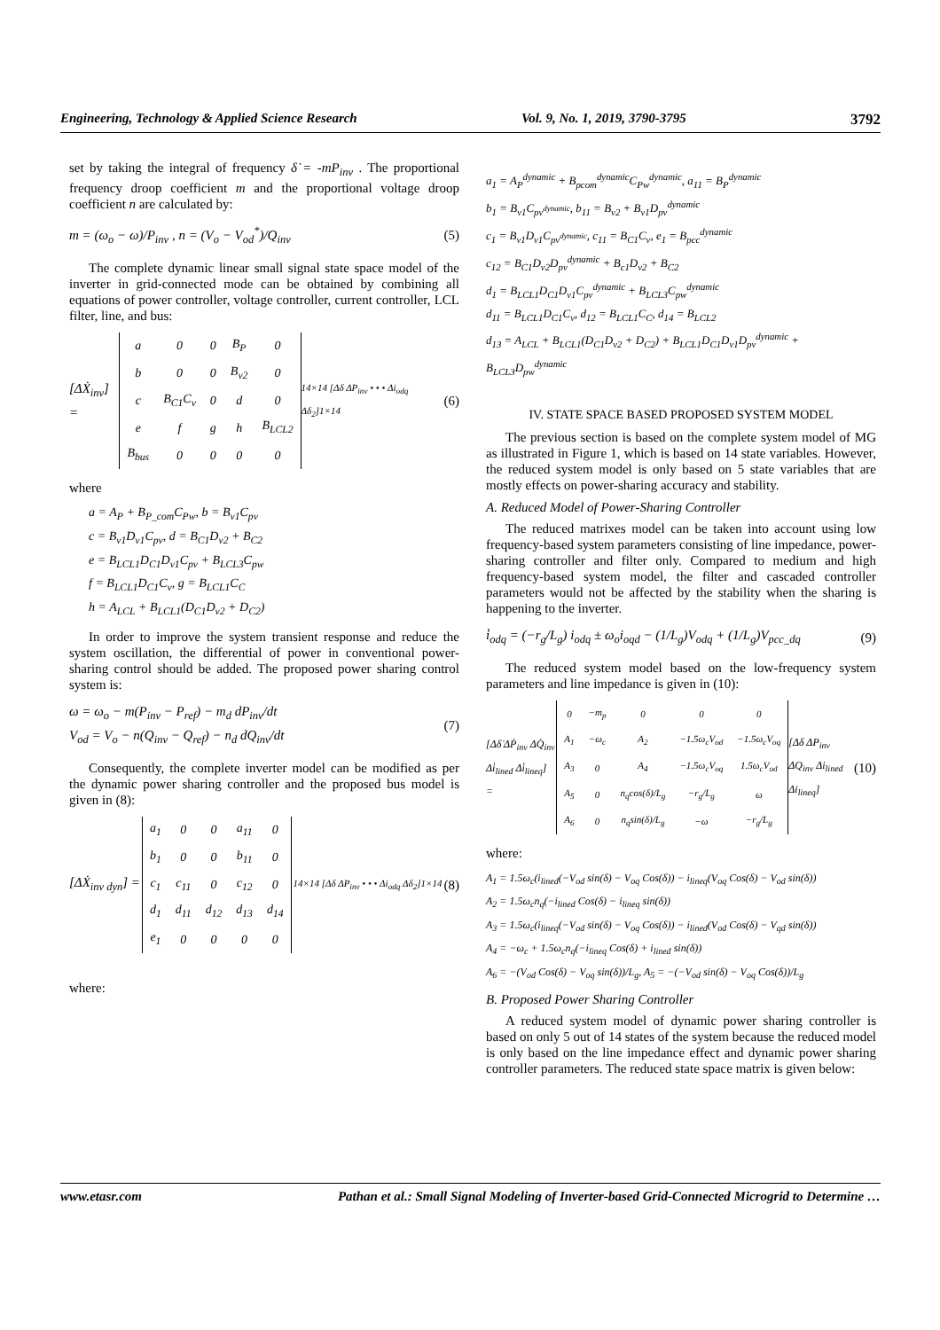Engineering, Technology & Applied Science Research Vol. 9, No. 1, 2019, 3790-3795 3792
set by taking the integral of frequency δ̇ = -mP<sub>inv</sub> . The proportional frequency droop coefficient m and the proportional voltage droop coefficient n are calculated by:
m = (ω<sub>o</sub> − ω)/P<sub>inv</sub> , n = (V<sub>o</sub> − V<sub>od</sub><sup>*</sup>)/Q<sub>inv</sub> (5)
The complete dynamic linear small signal state space model of the inverter in grid-connected mode can be obtained by combining all equations of power controller, voltage controller, current controller, LCL filter, line, and bus:
[ΔẊ<sub>inv</sub>] =
| a | 0 | 0 | B<sub>P</sub> | 0 |
| b | 0 | 0 | B<sub>v2</sub> | 0 |
| c | B<sub>C1</sub>C<sub>v</sub> | 0 | d | 0 |
| e | f | g | h | B<sub>LCL2</sub> |
| B<sub>bus</sub> | 0 | 0 | 0 | 0 |
14×14 [Δδ ΔP<sub>inv</sub> • • • Δi<sub>odq</sub> Δδ<sub>2</sub>]1×14 (6)
where
a = A<sub>P</sub> + B<sub>P_com</sub>C<sub>Pw</sub>, b = B<sub>v1</sub>C<sub>pv</sub>
c = B<sub>v1</sub>D<sub>v1</sub>C<sub>pv</sub>, d = B<sub>C1</sub>D<sub>v2</sub> + B<sub>C2</sub>
e = B<sub>LCL1</sub>D<sub>C1</sub>D<sub>v1</sub>C<sub>pv</sub> + B<sub>LCL3</sub>C<sub>pw</sub>
f = B<sub>LCL1</sub>D<sub>C1</sub>C<sub>v</sub>, g = B<sub>LCL1</sub>C<sub>C</sub>
h = A<sub>LCL</sub> + B<sub>LCL1</sub>(D<sub>C1</sub>D<sub>v2</sub> + D<sub>C2</sub>)
In order to improve the system transient response and reduce the system oscillation, the differential of power in conventional power-sharing control should be added. The proposed power sharing control system is:
ω = ω<sub>o</sub> − m(P<sub>inv</sub> − P<sub>ref</sub>) − m<sub>d</sub> dP<sub>inv</sub>/dt
V<sub>od</sub> = V<sub>o</sub> − n(Q<sub>inv</sub> − Q<sub>ref</sub>) − n<sub>d</sub> dQ<sub>inv</sub>/dt (7)
Consequently, the complete inverter model can be modified as per the dynamic power sharing controller and the proposed bus model is given in (8):
[ΔẊ<sub>inv dyn</sub>] =
| a<sub>1</sub> | 0 | 0 | a<sub>11</sub> | 0 |
| b<sub>1</sub> | 0 | 0 | b<sub>11</sub> | 0 |
| c<sub>1</sub> | c<sub>11</sub> | 0 | c<sub>12</sub> | 0 |
| d<sub>1</sub> | d<sub>11</sub> | d<sub>12</sub> | d<sub>13</sub> | d<sub>14</sub> |
| e<sub>1</sub> | 0 | 0 | 0 | 0 |
14×14 [Δδ ΔP<sub>inv</sub> • • • Δi<sub>odq</sub> Δδ<sub>2</sub>]1×14 (8)
where:
a<sub>1</sub> = A<sub>P</sub><sup>dynamic</sup> + B<sub>pcom</sub><sup>dynamic</sup>C<sub>Pw</sub><sup>dynamic</sup>, a<sub>11</sub> = B<sub>P</sub><sup>dynamic</sup>
b<sub>1</sub> = B<sub>v1</sub>C<sub>pv<sup>dynamic</sup></sub>, b<sub>11</sub> = B<sub>v2</sub> + B<sub>v1</sub>D<sub>pv</sub><sup>dynamic</sup>
c<sub>1</sub> = B<sub>v1</sub>D<sub>v1</sub>C<sub>pv<sup>dynamic</sup></sub>, c<sub>11</sub> = B<sub>C1</sub>C<sub>v</sub>, e<sub>1</sub> = B<sub>pcc</sub><sup>dynamic</sup>
c<sub>12</sub> = B<sub>C1</sub>D<sub>v2</sub>D<sub>pv</sub><sup>dynamic</sup> + B<sub>c1</sub>D<sub>v2</sub> + B<sub>C2</sub>
d<sub>1</sub> = B<sub>LCL1</sub>D<sub>C1</sub>D<sub>v1</sub>C<sub>pv</sub><sup>dynamic</sup> + B<sub>LCL3</sub>C<sub>pw</sub><sup>dynamic</sup>
d<sub>11</sub> = B<sub>LCL1</sub>D<sub>C1</sub>C<sub>v</sub>, d<sub>12</sub> = B<sub>LCL1</sub>C<sub>C</sub>, d<sub>14</sub> = B<sub>LCL2</sub>
d<sub>13</sub> = A<sub>LCL</sub> + B<sub>LCL1</sub>(D<sub>C1</sub>D<sub>v2</sub> + D<sub>C2</sub>) + B<sub>LCL1</sub>D<sub>C1</sub>D<sub>v1</sub>D<sub>pv</sub><sup>dynamic</sup> + B<sub>LCL3</sub>D<sub>pw</sub><sup>dynamic</sup>
IV. STATE SPACE BASED PROPOSED SYSTEM MODEL
The previous section is based on the complete system model of MG as illustrated in Figure 1, which is based on 14 state variables. However, the reduced system model is only based on 5 state variables that are mostly effects on power-sharing accuracy and stability.
A. Reduced Model of Power-Sharing Controller
The reduced matrixes model can be taken into account using low frequency-based system parameters consisting of line impedance, power-sharing controller and filter only. Compared to medium and high frequency-based system model, the filter and cascaded controller parameters would not be affected by the stability when the sharing is happening to the inverter.
i̇<sub>odq</sub> = (−r<sub>g</sub>/L<sub>g</sub>) i<sub>odq</sub> ± ω<sub>o</sub>i<sub>oqd</sub> − (1/L<sub>g</sub>)V<sub>odq</sub> + (1/L<sub>g</sub>)V<sub>pcc_dq</sub> (9)
The reduced system model based on the low-frequency system parameters and line impedance is given in (10):
[Δδ̇ ΔṖ<sub>inv</sub> ΔQ̇<sub>inv</sub> Δi̇<sub>lined</sub> Δi̇<sub>lineq</sub>] =
| 0 | −m<sub>p</sub> | 0 | 0 | 0 |
| A<sub>1</sub> | −ω<sub>c</sub> | A<sub>2</sub> | −1.5ω<sub>c</sub>V<sub>od</sub> | −1.5ω<sub>c</sub>V<sub>oq</sub> |
| A<sub>3</sub> | 0 | A<sub>4</sub> | −1.5ω<sub>c</sub>V<sub>oq</sub> | 1.5ω<sub>c</sub>V<sub>od</sub> |
| A<sub>5</sub> | 0 | n<sub>q</sub>cos(δ)/L<sub>g</sub> | −r<sub>g</sub>/L<sub>g</sub> | ω |
| A<sub>6</sub> | 0 | n<sub>q</sub>sin(δ)/L<sub>g</sub> | −ω | −r<sub>g</sub>/L<sub>g</sub> |
[Δδ ΔP<sub>inv</sub> ΔQ<sub>inv</sub> Δi<sub>lined</sub> Δi<sub>lineq</sub>] (10)
where:
A<sub>1</sub> = 1.5ω<sub>c</sub>(i<sub>lined</sub>(−V<sub>od</sub> sin(δ) − V<sub>oq</sub> Cos(δ)) − i<sub>lineq</sub>(V<sub>oq</sub> Cos(δ) − V<sub>od</sub> sin(δ))
A<sub>2</sub> = 1.5ω<sub>c</sub>n<sub>q</sub>(−i<sub>lined</sub> Cos(δ) − i<sub>lineq</sub> sin(δ))
A<sub>3</sub> = 1.5ω<sub>c</sub>(i<sub>lineq</sub>(−V<sub>od</sub> sin(δ) − V<sub>oq</sub> Cos(δ)) − i<sub>lined</sub>(V<sub>od</sub> Cos(δ) − V<sub>qd</sub> sin(δ))
A<sub>4</sub> = −ω<sub>c</sub> + 1.5ω<sub>c</sub>n<sub>q</sub>(−i<sub>lineq</sub> Cos(δ) + i<sub>lined</sub> sin(δ))
A<sub>6</sub> = −(V<sub>od</sub> Cos(δ) − V<sub>oq</sub> sin(δ))/L<sub>g</sub>, A<sub>5</sub> = −(−V<sub>od</sub> sin(δ) − V<sub>oq</sub> Cos(δ))/L<sub>g</sub>
B. Proposed Power Sharing Controller
A reduced system model of dynamic power sharing controller is based on only 5 out of 14 states of the system because the reduced model is only based on the line impedance effect and dynamic power sharing controller parameters. The reduced state space matrix is given below:
www.etasr.com Pathan et al.: Small Signal Modeling of Inverter-based Grid-Connected Microgrid to Determine …